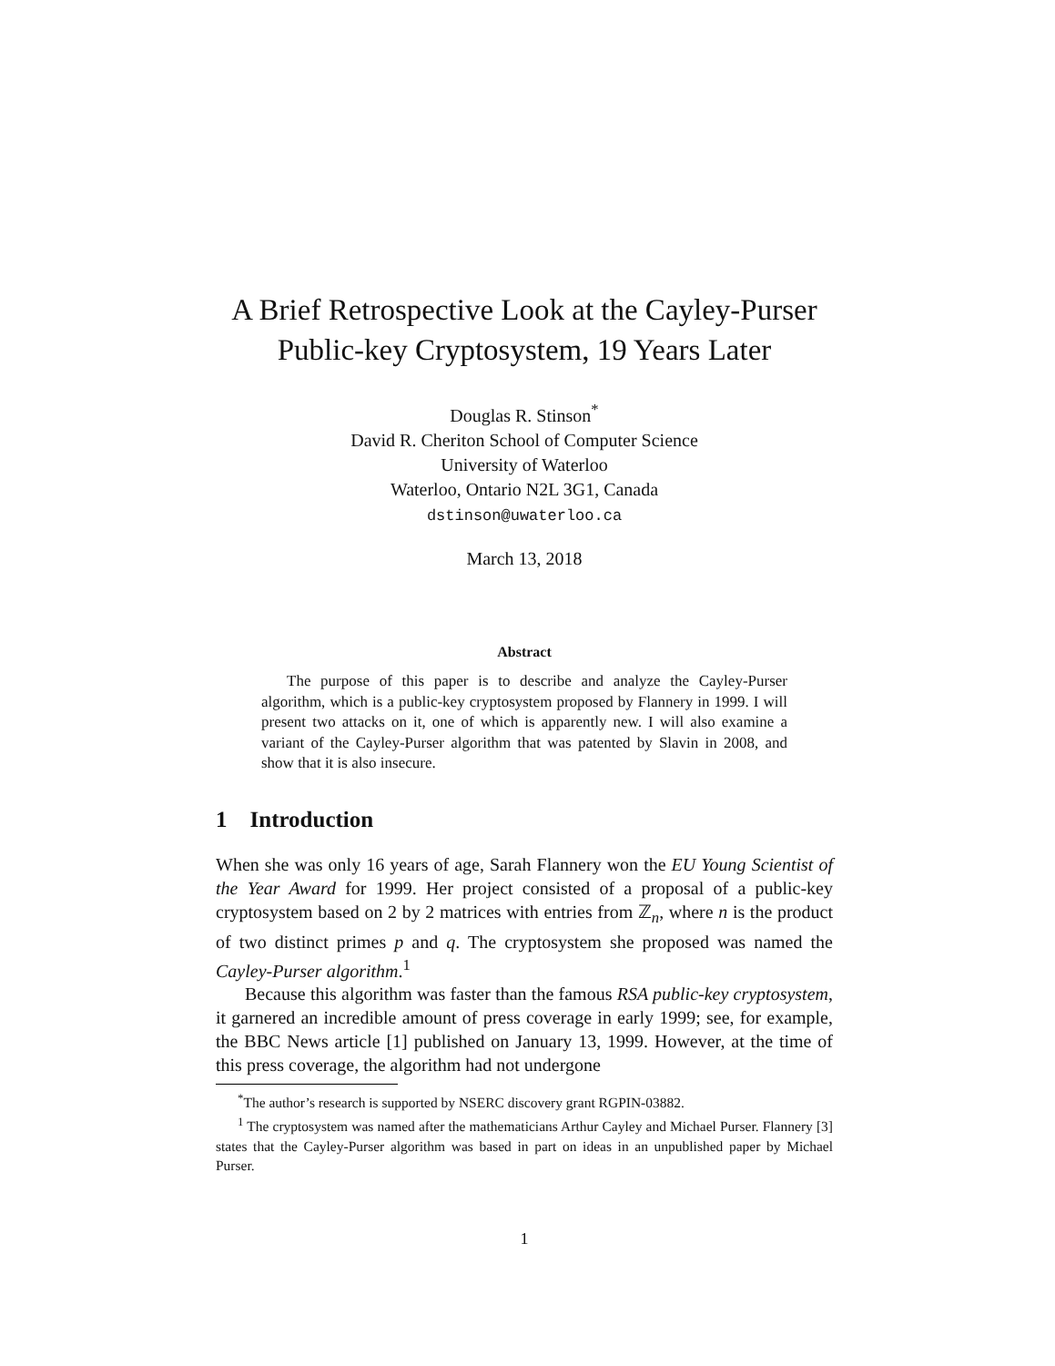A Brief Retrospective Look at the Cayley-Purser Public-key Cryptosystem, 19 Years Later
Douglas R. Stinson<sup>*</sup>
David R. Cheriton School of Computer Science
University of Waterloo
Waterloo, Ontario N2L 3G1, Canada
dstinson@uwaterloo.ca
March 13, 2018
Abstract
The purpose of this paper is to describe and analyze the Cayley-Purser algorithm, which is a public-key cryptosystem proposed by Flannery in 1999. I will present two attacks on it, one of which is apparently new. I will also examine a variant of the Cayley-Purser algorithm that was patented by Slavin in 2008, and show that it is also insecure.
1 Introduction
When she was only 16 years of age, Sarah Flannery won the EU Young Scientist of the Year Award for 1999. Her project consisted of a proposal of a public-key cryptosystem based on 2 by 2 matrices with entries from ℤ<sub>n</sub>, where n is the product of two distinct primes p and q. The cryptosystem she proposed was named the Cayley-Purser algorithm.<sup>1</sup>
Because this algorithm was faster than the famous RSA public-key cryptosystem, it garnered an incredible amount of press coverage in early 1999; see, for example, the BBC News article [1] published on January 13, 1999. However, at the time of this press coverage, the algorithm had not undergone
<sup>*</sup> The author’s research is supported by NSERC discovery grant RGPIN-03882.
<sup>1</sup> The cryptosystem was named after the mathematicians Arthur Cayley and Michael Purser. Flannery [3] states that the Cayley-Purser algorithm was based in part on ideas in an unpublished paper by Michael Purser.
1